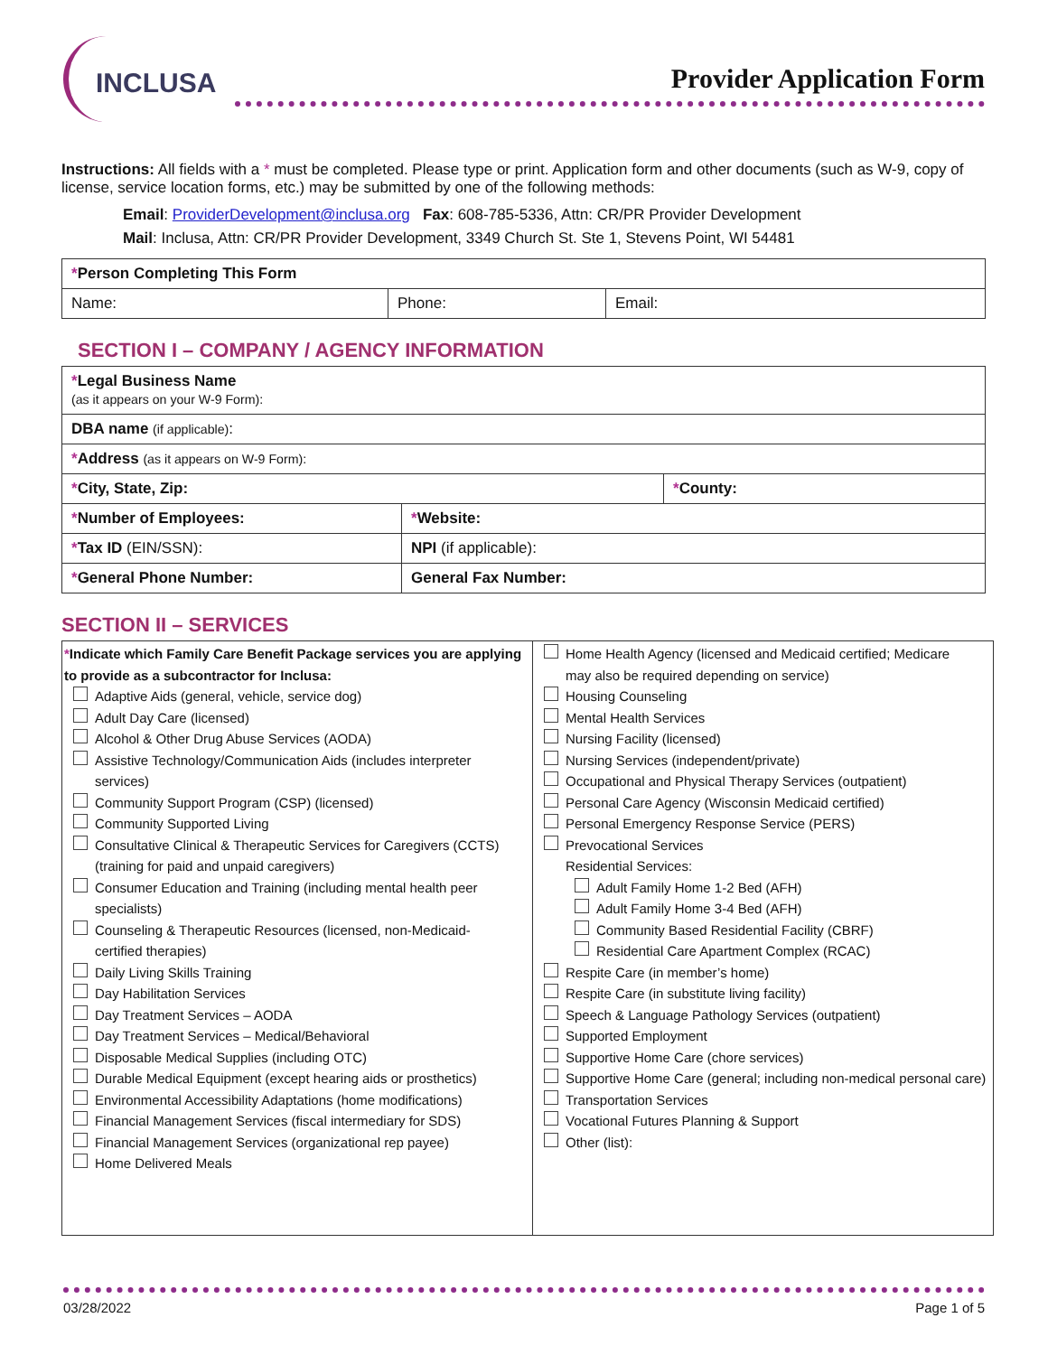INCLUSA
Provider Application Form
Instructions: All fields with a * must be completed. Please type or print. Application form and other documents (such as W-9, copy of license, service location forms, etc.) may be submitted by one of the following methods:
Email: ProviderDevelopment@inclusa.org Fax: 608-785-5336, Attn: CR/PR Provider Development
Mail: Inclusa, Attn: CR/PR Provider Development, 3349 Church St. Ste 1, Stevens Point, WI 54481
| * Person Completing This Form | | |
| Name: | Phone: | Email: |
SECTION I – COMPANY / AGENCY INFORMATION
| * Legal Business Name (as it appears on your W-9 Form): | | |
| DBA name (if applicable) : | | |
| * Address (as it appears on W-9 Form): | | |
| * City, State, Zip: | | * County: |
| * Number of Employees: | * Website: | |
| * Tax ID (EIN/SSN): | NPI (if applicable): | |
| * General Phone Number: | General Fax Number: | |
SECTION II – SERVICES
| * Indicate which Family Care Benefit Package services you are applying to provide as a subcontractor for Inclusa: Adaptive Aids (general, vehicle, service dog) Adult Day Care (licensed) Alcohol & Other Drug Abuse Services (AODA) Assistive Technology/Communication Aids (includes interpreter services) Community Support Program (CSP) (licensed) Community Supported Living Consultative Clinical & Therapeutic Services for Caregivers (CCTS) (training for paid and unpaid caregivers) Consumer Education and Training (including mental health peer specialists) Counseling & Therapeutic Resources (licensed, non-Medicaid- certified therapies) Daily Living Skills Training Day Habilitation Services Day Treatment Services – AODA Day Treatment Services – Medical/Behavioral Disposable Medical Supplies (including OTC) Durable Medical Equipment (except hearing aids or prosthetics) Environmental Accessibility Adaptations (home modifications) Financial Management Services (fiscal intermediary for SDS) Financial Management Services (organizational rep payee) Home Delivered Meals | Home Health Agency (licensed and Medicaid certified; Medicare may also be required depending on service) Housing Counseling Mental Health Services Nursing Facility (licensed) Nursing Services (independent/private) Occupational and Physical Therapy Services (outpatient) Personal Care Agency (Wisconsin Medicaid certified) Personal Emergency Response Service (PERS) Prevocational Services Residential Services: Adult Family Home 1-2 Bed (AFH) Adult Family Home 3-4 Bed (AFH) Community Based Residential Facility (CBRF) Residential Care Apartment Complex (RCAC) Respite Care (in member’s home) Respite Care (in substitute living facility) Speech & Language Pathology Services (outpatient) Supported Employment Supportive Home Care (chore services) Supportive Home Care (general; including non-medical personal care) Transportation Services Vocational Futures Planning & Support Other (list): |
03/28/2022 Page 1 of 5